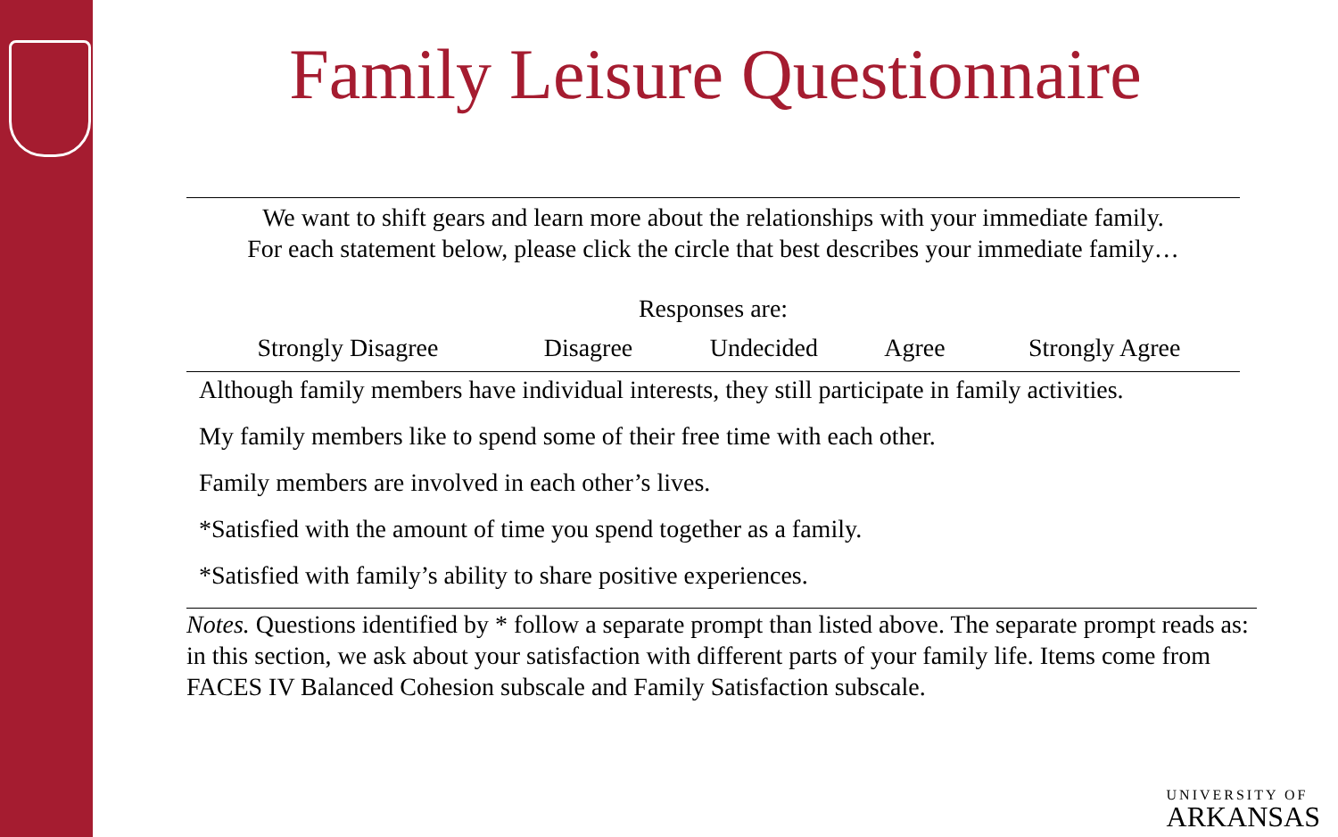Family Leisure Questionnaire
We want to shift gears and learn more about the relationships with your immediate family.
For each statement below, please click the circle that best describes your immediate family…
Responses are:
| Strongly Disagree | Disagree | Undecided | Agree | Strongly Agree |
| --- | --- | --- | --- | --- |
| Although family members have individual interests, they still participate in family activities. | | | | |
| My family members like to spend some of their free time with each other. | | | | |
| Family members are involved in each other’s lives. | | | | |
| *Satisfied with the amount of time you spend together as a family. | | | | |
| *Satisfied with family’s ability to share positive experiences. | | | | |
Notes. Questions identified by * follow a separate prompt than listed above. The separate prompt reads as: in this section, we ask about your satisfaction with different parts of your family life. Items come from FACES IV Balanced Cohesion subscale and Family Satisfaction subscale.
UNIVERSITY OF
ARKANSAS